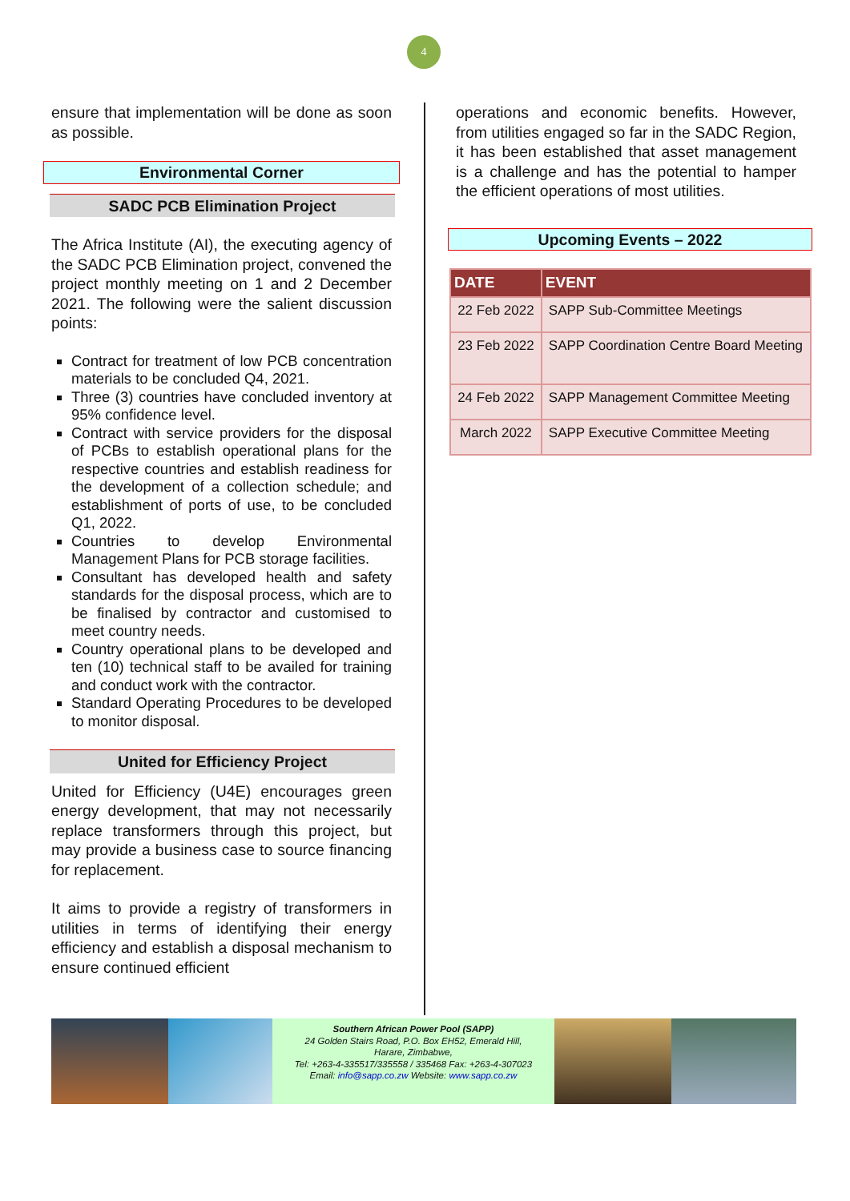4
ensure that implementation will be done as soon as possible.
Environmental Corner
SADC PCB Elimination Project
The Africa Institute (AI), the executing agency of the SADC PCB Elimination project, convened the project monthly meeting on 1 and 2 December 2021. The following were the salient discussion points:
Contract for treatment of low PCB concentration materials to be concluded Q4, 2021.
Three (3) countries have concluded inventory at 95% confidence level.
Contract with service providers for the disposal of PCBs to establish operational plans for the respective countries and establish readiness for the development of a collection schedule; and establishment of ports of use, to be concluded Q1, 2022.
Countries to develop Environmental Management Plans for PCB storage facilities.
Consultant has developed health and safety standards for the disposal process, which are to be finalised by contractor and customised to meet country needs.
Country operational plans to be developed and ten (10) technical staff to be availed for training and conduct work with the contractor.
Standard Operating Procedures to be developed to monitor disposal.
United for Efficiency Project
United for Efficiency (U4E) encourages green energy development, that may not necessarily replace transformers through this project, but may provide a business case to source financing for replacement.
It aims to provide a registry of transformers in utilities in terms of identifying their energy efficiency and establish a disposal mechanism to ensure continued efficient
operations and economic benefits. However, from utilities engaged so far in the SADC Region, it has been established that asset management is a challenge and has the potential to hamper the efficient operations of most utilities.
Upcoming Events – 2022
| DATE | EVENT |
| --- | --- |
| 22 Feb 2022 | SAPP Sub-Committee Meetings |
| 23 Feb 2022 | SAPP Coordination Centre Board Meeting |
| 24 Feb 2022 | SAPP Management Committee Meeting |
| March 2022 | SAPP Executive Committee Meeting |
Southern African Power Pool (SAPP)
24 Golden Stairs Road, P.O. Box EH52, Emerald Hill,
Harare, Zimbabwe,
Tel: +263-4-335517/335558 / 335468 Fax: +263-4-307023
Email: info@sapp.co.zw Website: www.sapp.co.zw